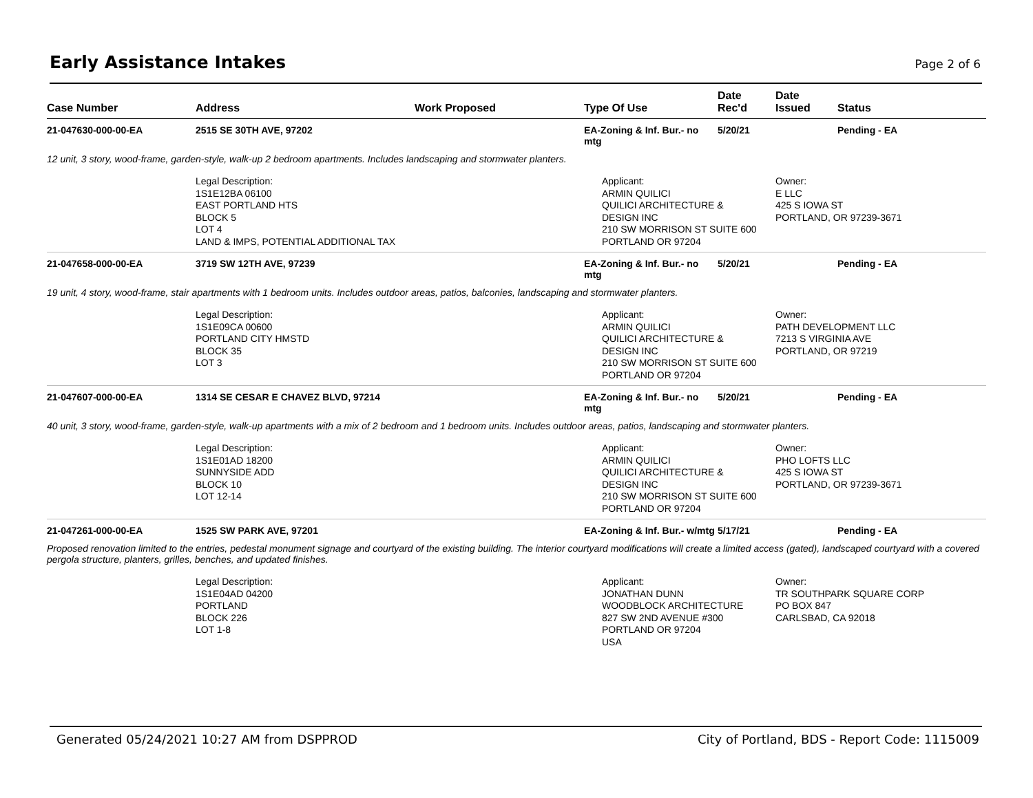Early Assistance Intakes
Page 2 of 6
| Case Number | Address | Work Proposed | Type Of Use | Date Rec'd | Date Issued | Status |
| --- | --- | --- | --- | --- | --- | --- |
| 21-047630-000-00-EA | 2515 SE 30TH AVE, 97202 | | EA-Zoning & Inf. Bur.- no mtg | 5/20/21 | | Pending - EA |
| 12 unit, 3 story, wood-frame, garden-style, walk-up 2 bedroom apartments. Includes landscaping and stormwater planters. | | | | | | |
| | Legal Description: 1S1E12BA 06100 EAST PORTLAND HTS BLOCK 5 LOT 4 LAND & IMPS, POTENTIAL ADDITIONAL TAX | | Applicant: ARMIN QUILICI QUILICI ARCHITECTURE & DESIGN INC 210 SW MORRISON ST SUITE 600 PORTLAND OR 97204 | | Owner: E LLC 425 S IOWA ST PORTLAND, OR 97239-3671 | |
| 21-047658-000-00-EA | 3719 SW 12TH AVE, 97239 | | EA-Zoning & Inf. Bur.- no mtg | 5/20/21 | | Pending - EA |
| 19 unit, 4 story, wood-frame, stair apartments with 1 bedroom units. Includes outdoor areas, patios, balconies, landscaping and stormwater planters. | | | | | | |
| | Legal Description: 1S1E09CA 00600 PORTLAND CITY HMSTD BLOCK 35 LOT 3 | | Applicant: ARMIN QUILICI QUILICI ARCHITECTURE & DESIGN INC 210 SW MORRISON ST SUITE 600 PORTLAND OR 97204 | | Owner: PATH DEVELOPMENT LLC 7213 S VIRGINIA AVE PORTLAND, OR 97219 | |
| 21-047607-000-00-EA | 1314 SE CESAR E CHAVEZ BLVD, 97214 | | EA-Zoning & Inf. Bur.- no mtg | 5/20/21 | | Pending - EA |
| 40 unit, 3 story, wood-frame, garden-style, walk-up apartments with a mix of 2 bedroom and 1 bedroom units. Includes outdoor areas, patios, landscaping and stormwater planters. | | | | | | |
| | Legal Description: 1S1E01AD 18200 SUNNYSIDE ADD BLOCK 10 LOT 12-14 | | Applicant: ARMIN QUILICI QUILICI ARCHITECTURE & DESIGN INC 210 SW MORRISON ST SUITE 600 PORTLAND OR 97204 | | Owner: PHO LOFTS LLC 425 S IOWA ST PORTLAND, OR 97239-3671 | |
| 21-047261-000-00-EA | 1525 SW PARK AVE, 97201 | | EA-Zoning & Inf. Bur.- w/mtg | 5/17/21 | | Pending - EA |
| Proposed renovation limited to the entries, pedestal monument signage and courtyard of the existing building. The interior courtyard modifications will create a limited access (gated), landscaped courtyard with a covered pergola structure, planters, grilles, benches, and updated finishes. | | | | | | |
| | Legal Description: 1S1E04AD 04200 PORTLAND BLOCK 226 LOT 1-8 | | Applicant: JONATHAN DUNN WOODBLOCK ARCHITECTURE 827 SW 2ND AVENUE #300 PORTLAND OR 97204 USA | | Owner: TR SOUTHPARK SQUARE CORP PO BOX 847 CARLSBAD, CA 92018 | |
Generated 05/24/2021 10:27 AM from DSPPROD City of Portland, BDS - Report Code: 1115009